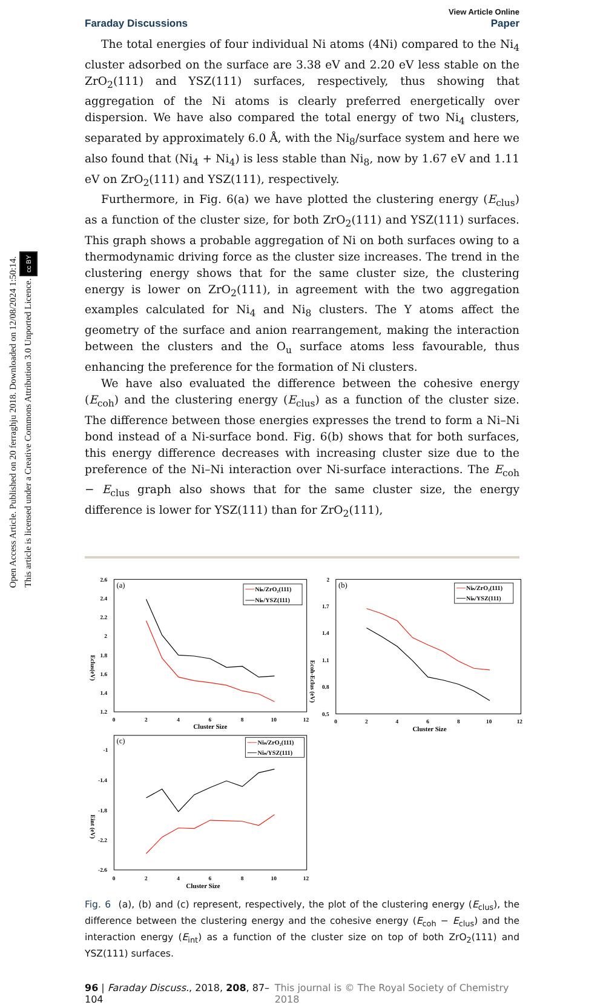Open Access Article. Published on 20 ferraghju 2018. Downloaded on 12/08/2024 1:50:14.
This article is licensed under a Creative Commons Attribution 3.0 Unported Licence. cc BY
View Article Online
Faraday Discussions Paper
The total energies of four individual Ni atoms (4Ni) compared to the Ni<sub>4</sub> cluster adsorbed on the surface are 3.38 eV and 2.20 eV less stable on the ZrO<sub>2</sub>(111) and YSZ(111) surfaces, respectively, thus showing that aggregation of the Ni atoms is clearly preferred energetically over dispersion. We have also compared the total energy of two Ni<sub>4</sub> clusters, separated by approximately 6.0 Å, with the Ni<sub>8</sub>/surface system and here we also found that (Ni<sub>4</sub> + Ni<sub>4</sub>) is less stable than Ni<sub>8</sub>, now by 1.67 eV and 1.11 eV on ZrO<sub>2</sub>(111) and YSZ(111), respectively.
Furthermore, in Fig. 6(a) we have plotted the clustering energy (E<sub>clus</sub>) as a function of the cluster size, for both ZrO<sub>2</sub>(111) and YSZ(111) surfaces. This graph shows a probable aggregation of Ni on both surfaces owing to a thermodynamic driving force as the cluster size increases. The trend in the clustering energy shows that for the same cluster size, the clustering energy is lower on ZrO<sub>2</sub>(111), in agreement with the two aggregation examples calculated for Ni<sub>4</sub> and Ni<sub>8</sub> clusters. The Y atoms affect the geometry of the surface and anion rearrangement, making the interaction between the clusters and the O<sub>u</sub> surface atoms less favourable, thus enhancing the preference for the formation of Ni clusters.
We have also evaluated the difference between the cohesive energy (E<sub>coh</sub>) and the clustering energy (E<sub>clus</sub>) as a function of the cluster size. The difference between those energies expresses the trend to form a Ni–Ni bond instead of a Ni-surface bond. Fig. 6(b) shows that for both surfaces, this energy difference decreases with increasing cluster size due to the preference of the Ni–Ni interaction over Ni-surface interactions. The E<sub>coh</sub> − E<sub>clus</sub> graph also shows that for the same cluster size, the energy difference is lower for YSZ(111) than for ZrO<sub>2</sub>(111),
(a)
(b)
(c)
2.6
2.4
2.2
2
1.8
1.6
1.4
1.2
0
2
4
6
8
10
12
Cluster Size
2
1.7
1.4
1.1
0.8
0.5
0
2
4
6
8
10
12
Cluster Size
-1
-1.4
-1.8
-2.2
-2.6
0
2
4
6
8
10
12
Cluster Size
Eclus(eV)
Ecoh-Eclus (eV)
Eint (eV)
Niₙ/ZrO₂(111)
Niₙ/YSZ(111)
Niₙ/ZrO₂(111)
Niₙ/YSZ(111)
Niₙ/ZrO₂(111)
Niₙ/YSZ(111)
Fig. 6 (a), (b) and (c) represent, respectively, the plot of the clustering energy (E<sub>clus</sub>), the difference between the clustering energy and the cohesive energy (E<sub>coh</sub> − E<sub>clus</sub>) and the interaction energy (E<sub>int</sub>) as a function of the cluster size on top of both ZrO<sub>2</sub>(111) and YSZ(111) surfaces.
96 | Faraday Discuss., 2018, 208, 87–104 This journal is © The Royal Society of Chemistry 2018